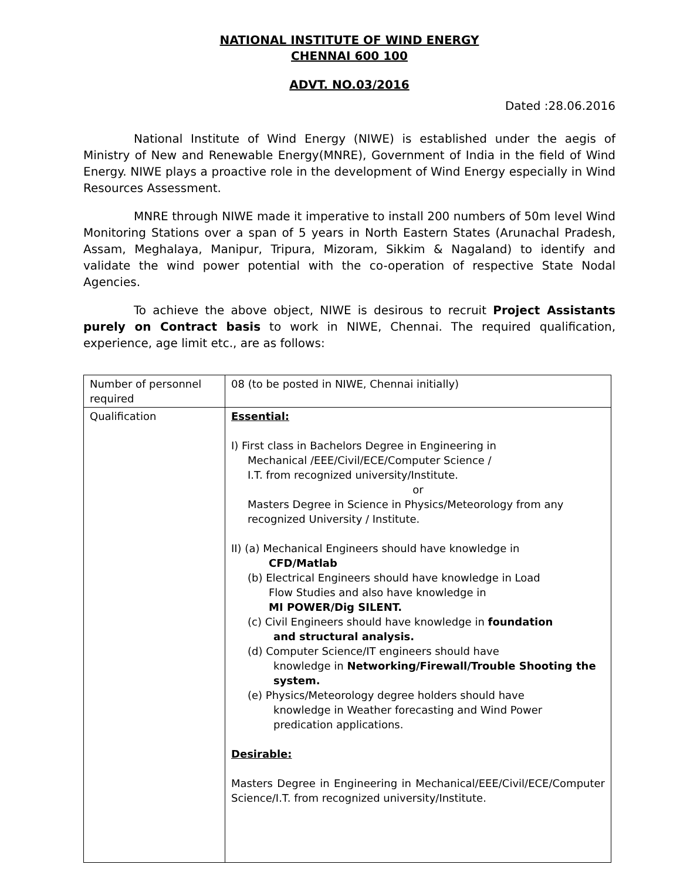NATIONAL INSTITUTE OF WIND ENERGY
CHENNAI 600 100
ADVT. NO.03/2016
Dated :28.06.2016
National Institute of Wind Energy (NIWE) is established under the aegis of Ministry of New and Renewable Energy(MNRE), Government of India in the field of Wind Energy. NIWE plays a proactive role in the development of Wind Energy especially in Wind Resources Assessment.
MNRE through NIWE made it imperative to install 200 numbers of 50m level Wind Monitoring Stations over a span of 5 years in North Eastern States (Arunachal Pradesh, Assam, Meghalaya, Manipur, Tripura, Mizoram, Sikkim & Nagaland) to identify and validate the wind power potential with the co-operation of respective State Nodal Agencies.
To achieve the above object, NIWE is desirous to recruit Project Assistants purely on Contract basis to work in NIWE, Chennai. The required qualification, experience, age limit etc., are as follows:
| Number of personnel required | 08 (to be posted in NIWE, Chennai initially) |
| Qualification | Essential: I) First class in Bachelors Degree in Engineering in Mechanical /EEE/Civil/ECE/Computer Science / I.T. from recognized university/Institute. or Masters Degree in Science in Physics/Meteorology from any recognized University / Institute. II) (a) Mechanical Engineers should have knowledge in CFD/Matlab (b) Electrical Engineers should have knowledge in Load Flow Studies and also have knowledge in MI POWER/Dig SILENT. (c) Civil Engineers should have knowledge in foundation and structural analysis. (d) Computer Science/IT engineers should have knowledge in Networking/Firewall/Trouble Shooting the system. (e) Physics/Meteorology degree holders should have knowledge in Weather forecasting and Wind Power predication applications. Desirable: Masters Degree in Engineering in Mechanical/EEE/Civil/ECE/Computer Science/I.T. from recognized university/Institute. |